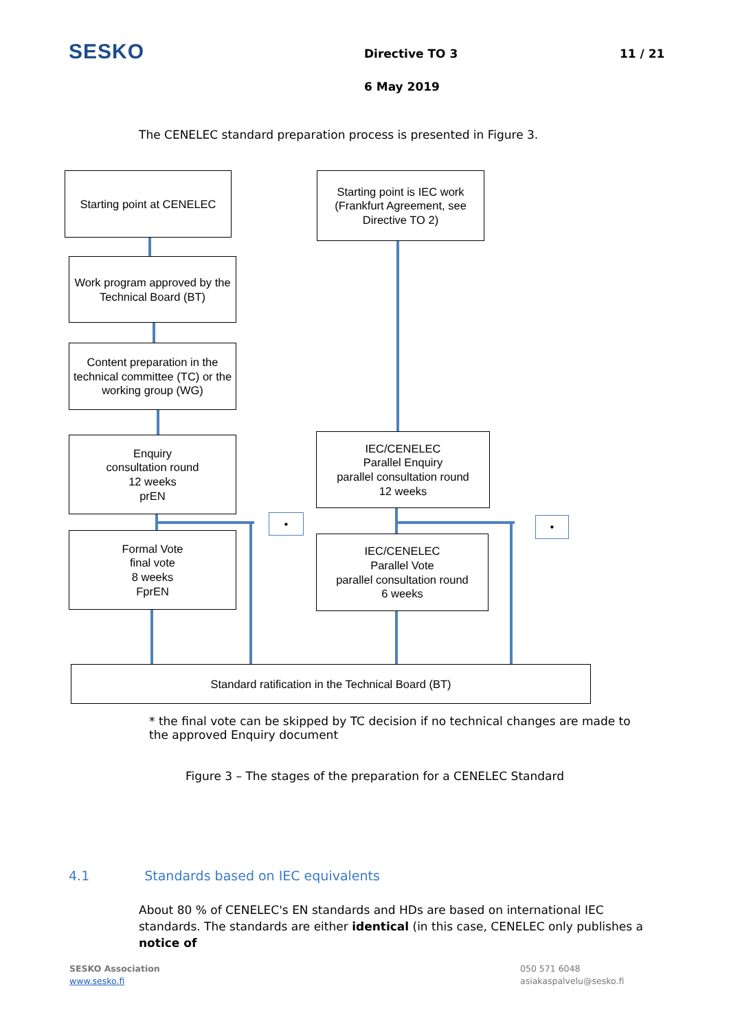SESKO Directive TO 3 11 / 21
6 May 2019
The CENELEC standard preparation process is presented in Figure 3.
Starting point at CENELEC
Starting point is IEC work (Frankfurt Agreement, see Directive TO 2)
Work program approved by the Technical Board (BT)
Content preparation in the technical committee (TC) or the working group (WG)
Enquiry
consultation round
12 weeks
prEN
IEC/CENELEC
Parallel Enquiry
parallel consultation round
12 weeks
Formal Vote
final vote
8 weeks
FprEN
IEC/CENELEC
Parallel Vote
parallel consultation round
6 weeks
Standard ratification in the Technical Board (BT)
• •
* the final vote can be skipped by TC decision if no technical changes are made to the approved Enquiry document
Figure 3 – The stages of the preparation for a CENELEC Standard
4.1 Standards based on IEC equivalents
About 80 % of CENELEC's EN standards and HDs are based on international IEC standards. The standards are either identical (in this case, CENELEC only publishes a notice of
SESKO Association
www.sesko.fi
050 571 6048
asiakaspalvelu@sesko.fi